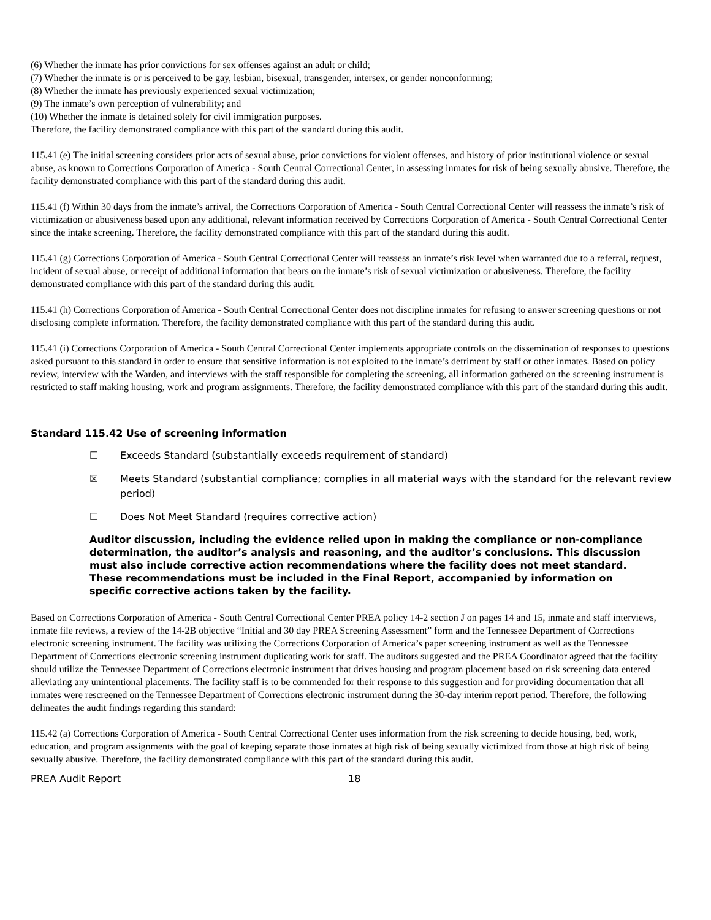(6) Whether the inmate has prior convictions for sex offenses against an adult or child;
(7) Whether the inmate is or is perceived to be gay, lesbian, bisexual, transgender, intersex, or gender nonconforming;
(8) Whether the inmate has previously experienced sexual victimization;
(9) The inmate’s own perception of vulnerability; and
(10) Whether the inmate is detained solely for civil immigration purposes.
Therefore, the facility demonstrated compliance with this part of the standard during this audit.
115.41 (e) The initial screening considers prior acts of sexual abuse, prior convictions for violent offenses, and history of prior institutional violence or sexual abuse, as known to Corrections Corporation of America - South Central Correctional Center, in assessing inmates for risk of being sexually abusive. Therefore, the facility demonstrated compliance with this part of the standard during this audit.
115.41 (f) Within 30 days from the inmate’s arrival, the Corrections Corporation of America - South Central Correctional Center will reassess the inmate’s risk of victimization or abusiveness based upon any additional, relevant information received by Corrections Corporation of America - South Central Correctional Center since the intake screening. Therefore, the facility demonstrated compliance with this part of the standard during this audit.
115.41 (g) Corrections Corporation of America - South Central Correctional Center will reassess an inmate’s risk level when warranted due to a referral, request, incident of sexual abuse, or receipt of additional information that bears on the inmate’s risk of sexual victimization or abusiveness. Therefore, the facility demonstrated compliance with this part of the standard during this audit.
115.41 (h) Corrections Corporation of America - South Central Correctional Center does not discipline inmates for refusing to answer screening questions or not disclosing complete information. Therefore, the facility demonstrated compliance with this part of the standard during this audit.
115.41 (i) Corrections Corporation of America - South Central Correctional Center implements appropriate controls on the dissemination of responses to questions asked pursuant to this standard in order to ensure that sensitive information is not exploited to the inmate’s detriment by staff or other inmates. Based on policy review, interview with the Warden, and interviews with the staff responsible for completing the screening, all information gathered on the screening instrument is restricted to staff making housing, work and program assignments. Therefore, the facility demonstrated compliance with this part of the standard during this audit.
Standard 115.42 Use of screening information
☐ Exceeds Standard (substantially exceeds requirement of standard)
☒ Meets Standard (substantial compliance; complies in all material ways with the standard for the relevant review period)
☐ Does Not Meet Standard (requires corrective action)
Auditor discussion, including the evidence relied upon in making the compliance or non-compliance determination, the auditor’s analysis and reasoning, and the auditor’s conclusions. This discussion must also include corrective action recommendations where the facility does not meet standard. These recommendations must be included in the Final Report, accompanied by information on specific corrective actions taken by the facility.
Based on Corrections Corporation of America - South Central Correctional Center PREA policy 14-2 section J on pages 14 and 15, inmate and staff interviews, inmate file reviews, a review of the 14-2B objective “Initial and 30 day PREA Screening Assessment” form and the Tennessee Department of Corrections electronic screening instrument. The facility was utilizing the Corrections Corporation of America’s paper screening instrument as well as the Tennessee Department of Corrections electronic screening instrument duplicating work for staff. The auditors suggested and the PREA Coordinator agreed that the facility should utilize the Tennessee Department of Corrections electronic instrument that drives housing and program placement based on risk screening data entered alleviating any unintentional placements. The facility staff is to be commended for their response to this suggestion and for providing documentation that all inmates were rescreened on the Tennessee Department of Corrections electronic instrument during the 30-day interim report period. Therefore, the following delineates the audit findings regarding this standard:
115.42 (a) Corrections Corporation of America - South Central Correctional Center uses information from the risk screening to decide housing, bed, work, education, and program assignments with the goal of keeping separate those inmates at high risk of being sexually victimized from those at high risk of being sexually abusive. Therefore, the facility demonstrated compliance with this part of the standard during this audit.
PREA Audit Report 18